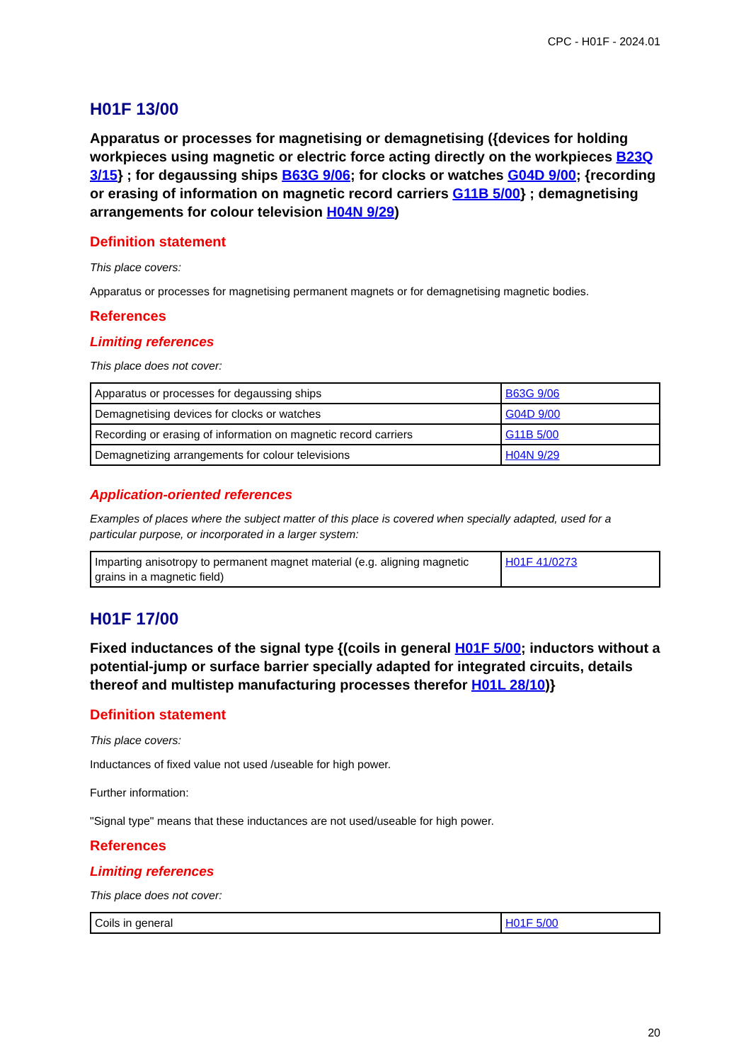CPC - H01F - 2024.01
H01F 13/00
Apparatus or processes for magnetising or demagnetising ({devices for holding workpieces using magnetic or electric force acting directly on the workpieces B23Q 3/15} ; for degaussing ships B63G 9/06; for clocks or watches G04D 9/00; {recording or erasing of information on magnetic record carriers G11B 5/00} ; demagnetising arrangements for colour television H04N 9/29)
Definition statement
This place covers:
Apparatus or processes for magnetising permanent magnets or for demagnetising magnetic bodies.
References
Limiting references
This place does not cover:
| Apparatus or processes for degaussing ships | B63G 9/06 |
| Demagnetising devices for clocks or watches | G04D 9/00 |
| Recording or erasing of information on magnetic record carriers | G11B 5/00 |
| Demagnetizing arrangements for colour televisions | H04N 9/29 |
Application-oriented references
Examples of places where the subject matter of this place is covered when specially adapted, used for a particular purpose, or incorporated in a larger system:
| Imparting anisotropy to permanent magnet material (e.g. aligning magnetic grains in a magnetic field) | H01F 41/0273 |
H01F 17/00
Fixed inductances of the signal type {(coils in general H01F 5/00; inductors without a potential-jump or surface barrier specially adapted for integrated circuits, details thereof and multistep manufacturing processes therefor H01L 28/10)}
Definition statement
This place covers:
Inductances of fixed value not used /useable for high power.
Further information:
"Signal type" means that these inductances are not used/useable for high power.
References
Limiting references
This place does not cover:
| Coils in general | H01F 5/00 |
20